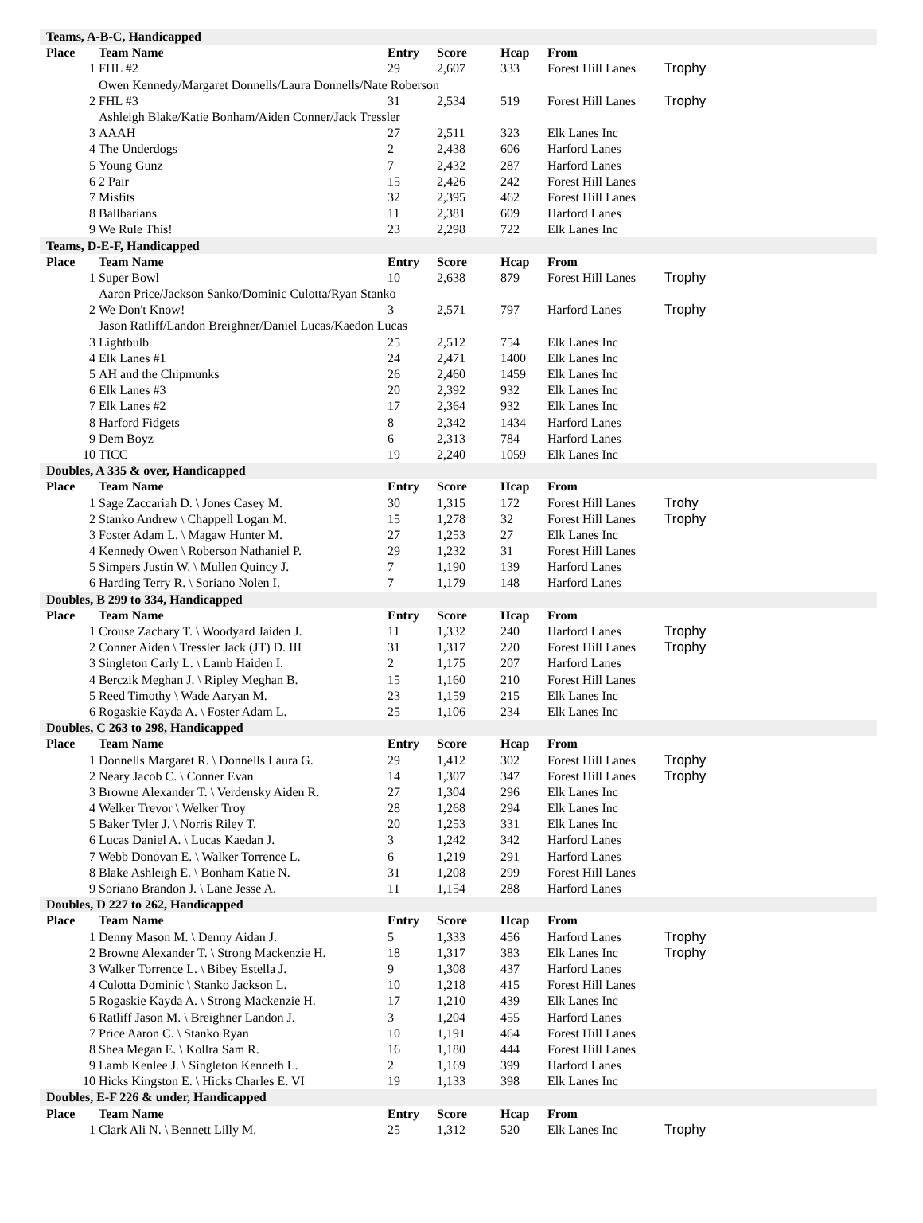| Teams, A-B-C, Handicapped | | | | | | |
| Place | Team Name | Entry | Score | Hcap | From | |
| 1 | FHL #2 | 29 | 2,607 | 333 | Forest Hill Lanes | Trophy |
| | Owen Kennedy/Margaret Donnells/Laura Donnells/Nate Roberson | | | | | |
| 2 | FHL #3 | 31 | 2,534 | 519 | Forest Hill Lanes | Trophy |
| | Ashleigh Blake/Katie Bonham/Aiden Conner/Jack Tressler | | | | | |
| 3 | AAAH | 27 | 2,511 | 323 | Elk Lanes Inc | |
| 4 | The Underdogs | 2 | 2,438 | 606 | Harford Lanes | |
| 5 | Young Gunz | 7 | 2,432 | 287 | Harford Lanes | |
| 6 | 2 Pair | 15 | 2,426 | 242 | Forest Hill Lanes | |
| 7 | Misfits | 32 | 2,395 | 462 | Forest Hill Lanes | |
| 8 | Ballbarians | 11 | 2,381 | 609 | Harford Lanes | |
| 9 | We Rule This! | 23 | 2,298 | 722 | Elk Lanes Inc | |
| Teams, D-E-F, Handicapped | | | | | | |
| Place | Team Name | Entry | Score | Hcap | From | |
| 1 | Super Bowl | 10 | 2,638 | 879 | Forest Hill Lanes | Trophy |
| | Aaron Price/Jackson Sanko/Dominic Culotta/Ryan Stanko | | | | | |
| 2 | We Don't Know! | 3 | 2,571 | 797 | Harford Lanes | Trophy |
| | Jason Ratliff/Landon Breighner/Daniel Lucas/Kaedon Lucas | | | | | |
| 3 | Lightbulb | 25 | 2,512 | 754 | Elk Lanes Inc | |
| 4 | Elk Lanes #1 | 24 | 2,471 | 1400 | Elk Lanes Inc | |
| 5 | AH and the Chipmunks | 26 | 2,460 | 1459 | Elk Lanes Inc | |
| 6 | Elk Lanes #3 | 20 | 2,392 | 932 | Elk Lanes Inc | |
| 7 | Elk Lanes #2 | 17 | 2,364 | 932 | Elk Lanes Inc | |
| 8 | Harford Fidgets | 8 | 2,342 | 1434 | Harford Lanes | |
| 9 | Dem Boyz | 6 | 2,313 | 784 | Harford Lanes | |
| 10 | TICC | 19 | 2,240 | 1059 | Elk Lanes Inc | |
| Doubles, A 335 & over, Handicapped | | | | | | |
| Place | Team Name | Entry | Score | Hcap | From | |
| 1 | Sage Zaccariah D. \ Jones Casey M. | 30 | 1,315 | 172 | Forest Hill Lanes | Trohy |
| 2 | Stanko Andrew \ Chappell Logan M. | 15 | 1,278 | 32 | Forest Hill Lanes | Trophy |
| 3 | Foster Adam L. \ Magaw Hunter M. | 27 | 1,253 | 27 | Elk Lanes Inc | |
| 4 | Kennedy Owen \ Roberson Nathaniel P. | 29 | 1,232 | 31 | Forest Hill Lanes | |
| 5 | Simpers Justin W. \ Mullen Quincy J. | 7 | 1,190 | 139 | Harford Lanes | |
| 6 | Harding Terry R. \ Soriano Nolen I. | 7 | 1,179 | 148 | Harford Lanes | |
| Doubles, B 299 to 334, Handicapped | | | | | | |
| Place | Team Name | Entry | Score | Hcap | From | |
| 1 | Crouse Zachary T. \ Woodyard Jaiden J. | 11 | 1,332 | 240 | Harford Lanes | Trophy |
| 2 | Conner Aiden \ Tressler Jack (JT) D. III | 31 | 1,317 | 220 | Forest Hill Lanes | Trophy |
| 3 | Singleton Carly L. \ Lamb Haiden I. | 2 | 1,175 | 207 | Harford Lanes | |
| 4 | Berczik Meghan J. \ Ripley Meghan B. | 15 | 1,160 | 210 | Forest Hill Lanes | |
| 5 | Reed Timothy \ Wade Aaryan M. | 23 | 1,159 | 215 | Elk Lanes Inc | |
| 6 | Rogaskie Kayda A. \ Foster Adam L. | 25 | 1,106 | 234 | Elk Lanes Inc | |
| Doubles, C 263 to 298, Handicapped | | | | | | |
| Place | Team Name | Entry | Score | Hcap | From | |
| 1 | Donnells Margaret R. \ Donnells Laura G. | 29 | 1,412 | 302 | Forest Hill Lanes | Trophy |
| 2 | Neary Jacob C. \ Conner Evan | 14 | 1,307 | 347 | Forest Hill Lanes | Trophy |
| 3 | Browne Alexander T. \ Verdensky Aiden R. | 27 | 1,304 | 296 | Elk Lanes Inc | |
| 4 | Welker Trevor \ Welker Troy | 28 | 1,268 | 294 | Elk Lanes Inc | |
| 5 | Baker Tyler J. \ Norris Riley T. | 20 | 1,253 | 331 | Elk Lanes Inc | |
| 6 | Lucas Daniel A. \ Lucas Kaedan J. | 3 | 1,242 | 342 | Harford Lanes | |
| 7 | Webb Donovan E. \ Walker Torrence L. | 6 | 1,219 | 291 | Harford Lanes | |
| 8 | Blake Ashleigh E. \ Bonham Katie N. | 31 | 1,208 | 299 | Forest Hill Lanes | |
| 9 | Soriano Brandon J. \ Lane Jesse A. | 11 | 1,154 | 288 | Harford Lanes | |
| Doubles, D 227 to 262, Handicapped | | | | | | |
| Place | Team Name | Entry | Score | Hcap | From | |
| 1 | Denny Mason M. \ Denny Aidan J. | 5 | 1,333 | 456 | Harford Lanes | Trophy |
| 2 | Browne Alexander T. \ Strong Mackenzie H. | 18 | 1,317 | 383 | Elk Lanes Inc | Trophy |
| 3 | Walker Torrence L. \ Bibey Estella J. | 9 | 1,308 | 437 | Harford Lanes | |
| 4 | Culotta Dominic \ Stanko Jackson L. | 10 | 1,218 | 415 | Forest Hill Lanes | |
| 5 | Rogaskie Kayda A. \ Strong Mackenzie H. | 17 | 1,210 | 439 | Elk Lanes Inc | |
| 6 | Ratliff Jason M. \ Breighner Landon J. | 3 | 1,204 | 455 | Harford Lanes | |
| 7 | Price Aaron C. \ Stanko Ryan | 10 | 1,191 | 464 | Forest Hill Lanes | |
| 8 | Shea Megan E. \ Kollra Sam R. | 16 | 1,180 | 444 | Forest Hill Lanes | |
| 9 | Lamb Kenlee J. \ Singleton Kenneth L. | 2 | 1,169 | 399 | Harford Lanes | |
| 10 | Hicks Kingston E. \ Hicks Charles E. VI | 19 | 1,133 | 398 | Elk Lanes Inc | |
| Doubles, E-F 226 & under, Handicapped | | | | | | |
| Place | Team Name | Entry | Score | Hcap | From | |
| 1 | Clark Ali N. \ Bennett Lilly M. | 25 | 1,312 | 520 | Elk Lanes Inc | Trophy |